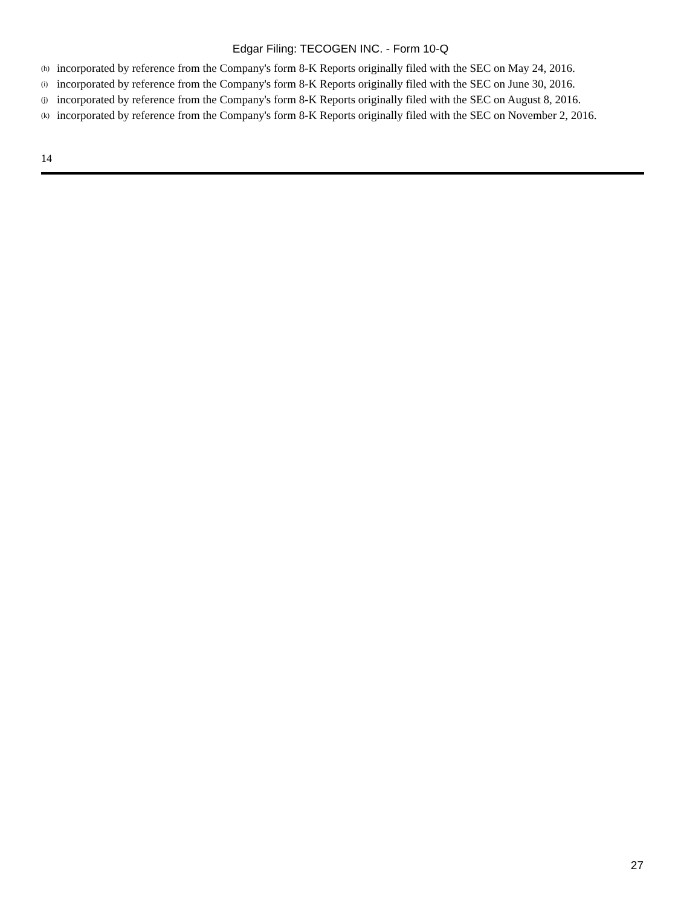Edgar Filing: TECOGEN INC. - Form 10-Q
<sup>(h)</sup> incorporated by reference from the Company's form 8-K Reports originally filed with the SEC on May 24, 2016.
<sup>(i)</sup> incorporated by reference from the Company's form 8-K Reports originally filed with the SEC on June 30, 2016.
<sup>(j)</sup> incorporated by reference from the Company's form 8-K Reports originally filed with the SEC on August 8, 2016.
<sup>(k)</sup> incorporated by reference from the Company's form 8-K Reports originally filed with the SEC on November 2, 2016.
14
27